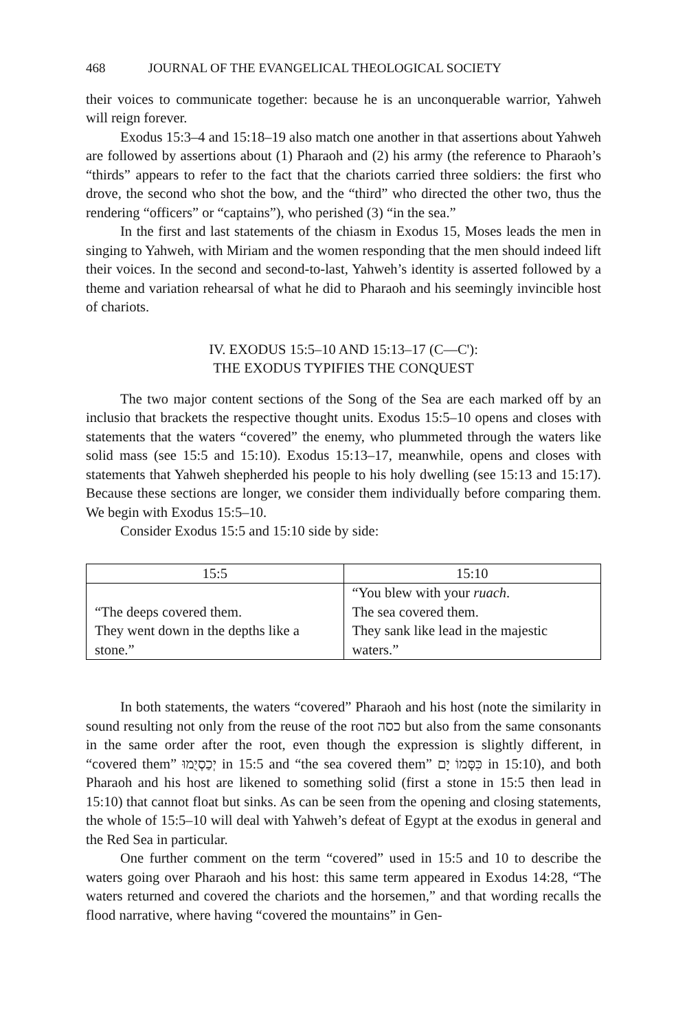468 JOURNAL OF THE EVANGELICAL THEOLOGICAL SOCIETY
their voices to communicate together: because he is an unconquerable warrior, Yahweh will reign forever.
Exodus 15:3–4 and 15:18–19 also match one another in that assertions about Yahweh are followed by assertions about (1) Pharaoh and (2) his army (the reference to Pharaoh’s “thirds” appears to refer to the fact that the chariots carried three soldiers: the first who drove, the second who shot the bow, and the “third” who directed the other two, thus the rendering “officers” or “captains”), who perished (3) “in the sea.”
In the first and last statements of the chiasm in Exodus 15, Moses leads the men in singing to Yahweh, with Miriam and the women responding that the men should indeed lift their voices. In the second and second-to-last, Yahweh’s identity is asserted followed by a theme and variation rehearsal of what he did to Pharaoh and his seemingly invincible host of chariots.
IV. EXODUS 15:5–10 AND 15:13–17 (C—C'):
THE EXODUS TYPIFIES THE CONQUEST
The two major content sections of the Song of the Sea are each marked off by an inclusio that brackets the respective thought units. Exodus 15:5–10 opens and closes with statements that the waters “covered” the enemy, who plummeted through the waters like solid mass (see 15:5 and 15:10). Exodus 15:13–17, meanwhile, opens and closes with statements that Yahweh shepherded his people to his holy dwelling (see 15:13 and 15:17). Because these sections are longer, we consider them individually before comparing them. We begin with Exodus 15:5–10.
Consider Exodus 15:5 and 15:10 side by side:
| 15:5 | 15:10 |
| --- | --- |
| “The deeps covered them. They went down in the depths like a stone.” | “You blew with your ruach . The sea covered them. They sank like lead in the majestic waters.” |
In both statements, the waters “covered” Pharaoh and his host (note the similarity in sound resulting not only from the reuse of the root כסה but also from the same consonants in the same order after the root, even though the expression is slightly different, in “covered them” יְכַסְיֻמוּ in 15:5 and “the sea covered them” כִּסָּמוֹ יָם in 15:10), and both Pharaoh and his host are likened to something solid (first a stone in 15:5 then lead in 15:10) that cannot float but sinks. As can be seen from the opening and closing statements, the whole of 15:5–10 will deal with Yahweh’s defeat of Egypt at the exodus in general and the Red Sea in particular.
One further comment on the term “covered” used in 15:5 and 10 to describe the waters going over Pharaoh and his host: this same term appeared in Exodus 14:28, “The waters returned and covered the chariots and the horsemen,” and that wording recalls the flood narrative, where having “covered the mountains” in Gen-